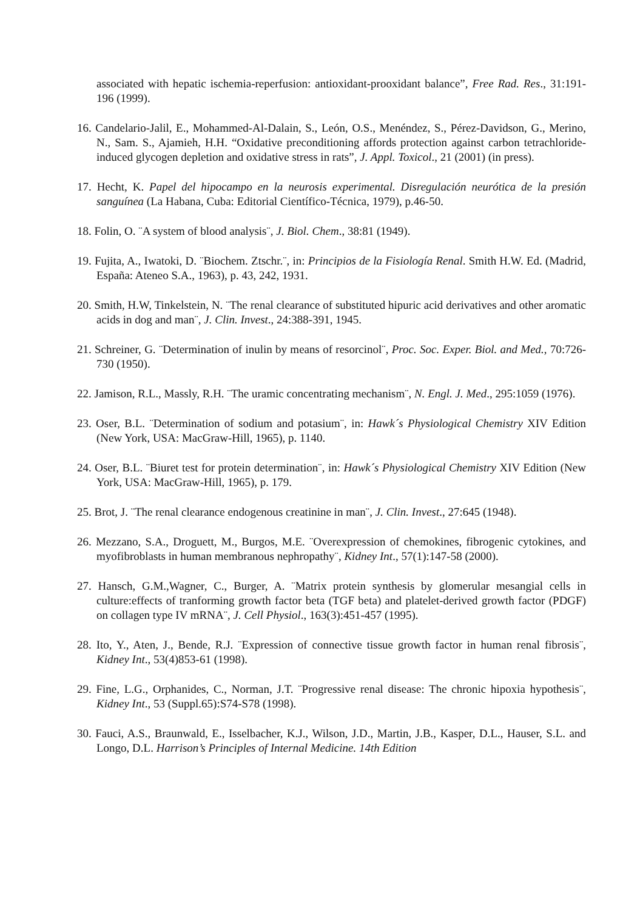associated with hepatic ischemia-reperfusion: antioxidant-prooxidant balance”, Free Rad. Res., 31:191-196 (1999).
16. Candelario-Jalil, E., Mohammed-Al-Dalain, S., León, O.S., Menéndez, S., Pérez-Davidson, G., Merino, N., Sam. S., Ajamieh, H.H. “Oxidative preconditioning affords protection against carbon tetrachloride-induced glycogen depletion and oxidative stress in rats”, J. Appl. Toxicol., 21 (2001) (in press).
17. Hecht, K. Papel del hipocampo en la neurosis experimental. Disregulación neurótica de la presión sanguínea (La Habana, Cuba: Editorial Científico-Técnica, 1979), p.46-50.
18. Folin, O. ¨A system of blood analysis¨, J. Biol. Chem., 38:81 (1949).
19. Fujita, A., Iwatoki, D. ¨Biochem. Ztschr.¨, in: Principios de la Fisiología Renal. Smith H.W. Ed. (Madrid, España: Ateneo S.A., 1963), p. 43, 242, 1931.
20. Smith, H.W, Tinkelstein, N. ¨The renal clearance of substituted hipuric acid derivatives and other aromatic acids in dog and man¨, J. Clin. Invest., 24:388-391, 1945.
21. Schreiner, G. ¨Determination of inulin by means of resorcinol¨, Proc. Soc. Exper. Biol. and Med., 70:726-730 (1950).
22. Jamison, R.L., Massly, R.H. ¨The uramic concentrating mechanism¨, N. Engl. J. Med., 295:1059 (1976).
23. Oser, B.L. ¨Determination of sodium and potasium¨, in: Hawk´s Physiological Chemistry XIV Edition (New York, USA: MacGraw-Hill, 1965), p. 1140.
24. Oser, B.L. ¨Biuret test for protein determination¨, in: Hawk´s Physiological Chemistry XIV Edition (New York, USA: MacGraw-Hill, 1965), p. 179.
25. Brot, J. ¨The renal clearance endogenous creatinine in man¨, J. Clin. Invest., 27:645 (1948).
26. Mezzano, S.A., Droguett, M., Burgos, M.E. ¨Overexpression of chemokines, fibrogenic cytokines, and myofibroblasts in human membranous nephropathy¨, Kidney Int., 57(1):147-58 (2000).
27. Hansch, G.M.,Wagner, C., Burger, A. ¨Matrix protein synthesis by glomerular mesangial cells in culture:effects of tranforming growth factor beta (TGF beta) and platelet-derived growth factor (PDGF) on collagen type IV mRNA¨, J. Cell Physiol., 163(3):451-457 (1995).
28. Ito, Y., Aten, J., Bende, R.J. ¨Expression of connective tissue growth factor in human renal fibrosis¨, Kidney Int., 53(4)853-61 (1998).
29. Fine, L.G., Orphanides, C., Norman, J.T. ¨Progressive renal disease: The chronic hipoxia hypothesis¨, Kidney Int., 53 (Suppl.65):S74-S78 (1998).
30. Fauci, A.S., Braunwald, E., Isselbacher, K.J., Wilson, J.D., Martin, J.B., Kasper, D.L., Hauser, S.L. and Longo, D.L. Harrison’s Principles of Internal Medicine. 14th Edition